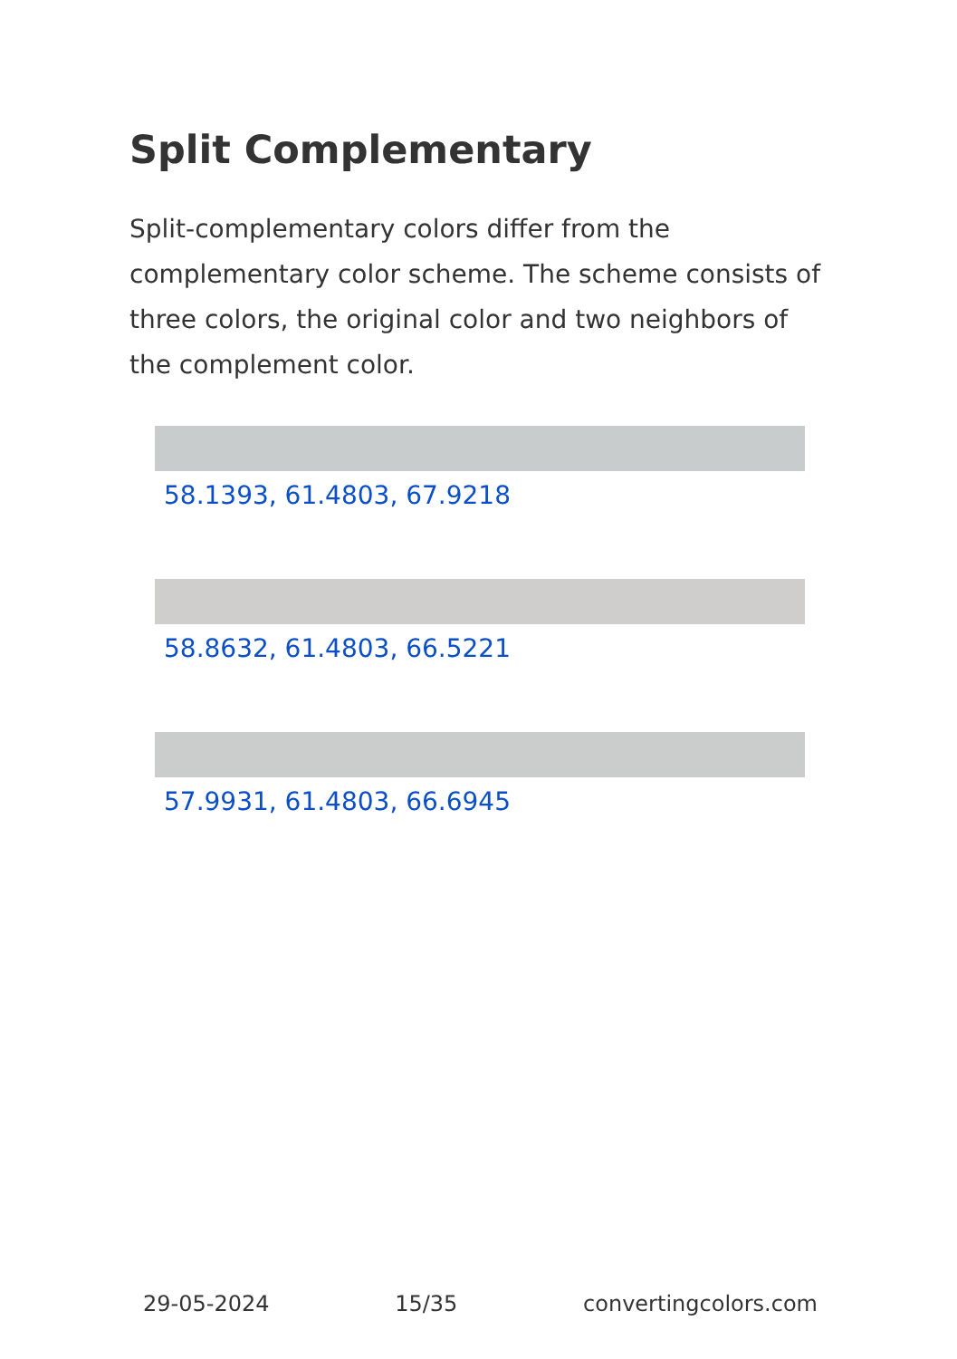Split Complementary
Split-complementary colors differ from the complementary color scheme. The scheme consists of three colors, the original color and two neighbors of the complement color.
58.1393, 61.4803, 67.9218
58.8632, 61.4803, 66.5221
57.9931, 61.4803, 66.6945
29-05-2024 15/35 convertingcolors.com